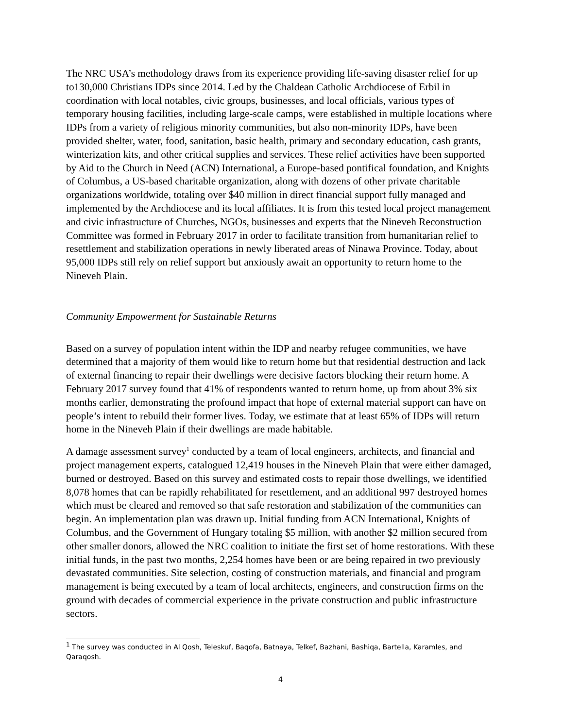The NRC USA’s methodology draws from its experience providing life-saving disaster relief for up to130,000 Christians IDPs since 2014. Led by the Chaldean Catholic Archdiocese of Erbil in coordination with local notables, civic groups, businesses, and local officials, various types of temporary housing facilities, including large-scale camps, were established in multiple locations where IDPs from a variety of religious minority communities, but also non-minority IDPs, have been provided shelter, water, food, sanitation, basic health, primary and secondary education, cash grants, winterization kits, and other critical supplies and services. These relief activities have been supported by Aid to the Church in Need (ACN) International, a Europe-based pontifical foundation, and Knights of Columbus, a US-based charitable organization, along with dozens of other private charitable organizations worldwide, totaling over $40 million in direct financial support fully managed and implemented by the Archdiocese and its local affiliates. It is from this tested local project management and civic infrastructure of Churches, NGOs, businesses and experts that the Nineveh Reconstruction Committee was formed in February 2017 in order to facilitate transition from humanitarian relief to resettlement and stabilization operations in newly liberated areas of Ninawa Province. Today, about 95,000 IDPs still rely on relief support but anxiously await an opportunity to return home to the Nineveh Plain.
Community Empowerment for Sustainable Returns
Based on a survey of population intent within the IDP and nearby refugee communities, we have determined that a majority of them would like to return home but that residential destruction and lack of external financing to repair their dwellings were decisive factors blocking their return home. A February 2017 survey found that 41% of respondents wanted to return home, up from about 3% six months earlier, demonstrating the profound impact that hope of external material support can have on people’s intent to rebuild their former lives. Today, we estimate that at least 65% of IDPs will return home in the Nineveh Plain if their dwellings are made habitable.
A damage assessment survey<sup>1</sup> conducted by a team of local engineers, architects, and financial and project management experts, catalogued 12,419 houses in the Nineveh Plain that were either damaged, burned or destroyed. Based on this survey and estimated costs to repair those dwellings, we identified 8,078 homes that can be rapidly rehabilitated for resettlement, and an additional 997 destroyed homes which must be cleared and removed so that safe restoration and stabilization of the communities can begin. An implementation plan was drawn up. Initial funding from ACN International, Knights of Columbus, and the Government of Hungary totaling $5 million, with another $2 million secured from other smaller donors, allowed the NRC coalition to initiate the first set of home restorations. With these initial funds, in the past two months, 2,254 homes have been or are being repaired in two previously devastated communities. Site selection, costing of construction materials, and financial and program management is being executed by a team of local architects, engineers, and construction firms on the ground with decades of commercial experience in the private construction and public infrastructure sectors.
<sup>1</sup> The survey was conducted in Al Qosh, Teleskuf, Baqofa, Batnaya, Telkef, Bazhani, Bashiqa, Bartella, Karamles, and Qaraqosh.
4